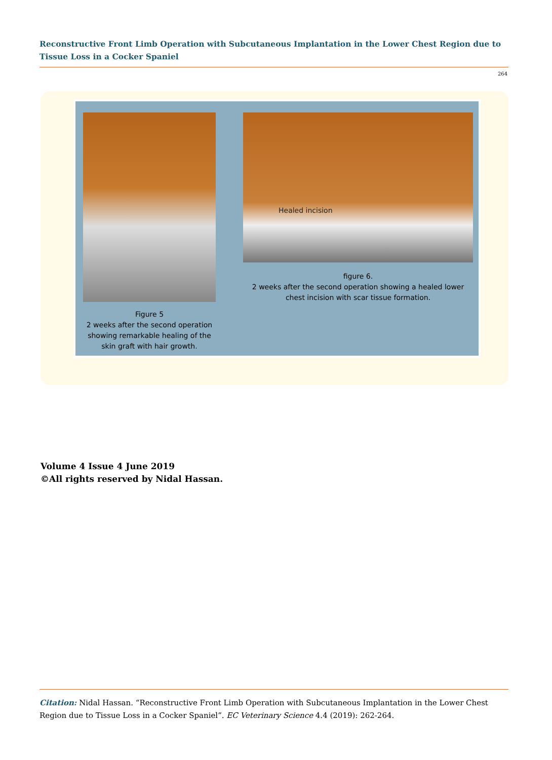Reconstructive Front Limb Operation with Subcutaneous Implantation in the Lower Chest Region due to Tissue Loss in a Cocker Spaniel
264
Healed incision
figure 6.
2 weeks after the second operation showing a healed lower chest incision with scar tissue formation.
Figure 5
2 weeks after the second operation showing remarkable healing of the skin graft with hair growth.
Volume 4 Issue 4 June 2019
©All rights reserved by Nidal Hassan.
Citation: Nidal Hassan. “Reconstructive Front Limb Operation with Subcutaneous Implantation in the Lower Chest Region due to Tissue Loss in a Cocker Spaniel”. EC Veterinary Science 4.4 (2019): 262-264.